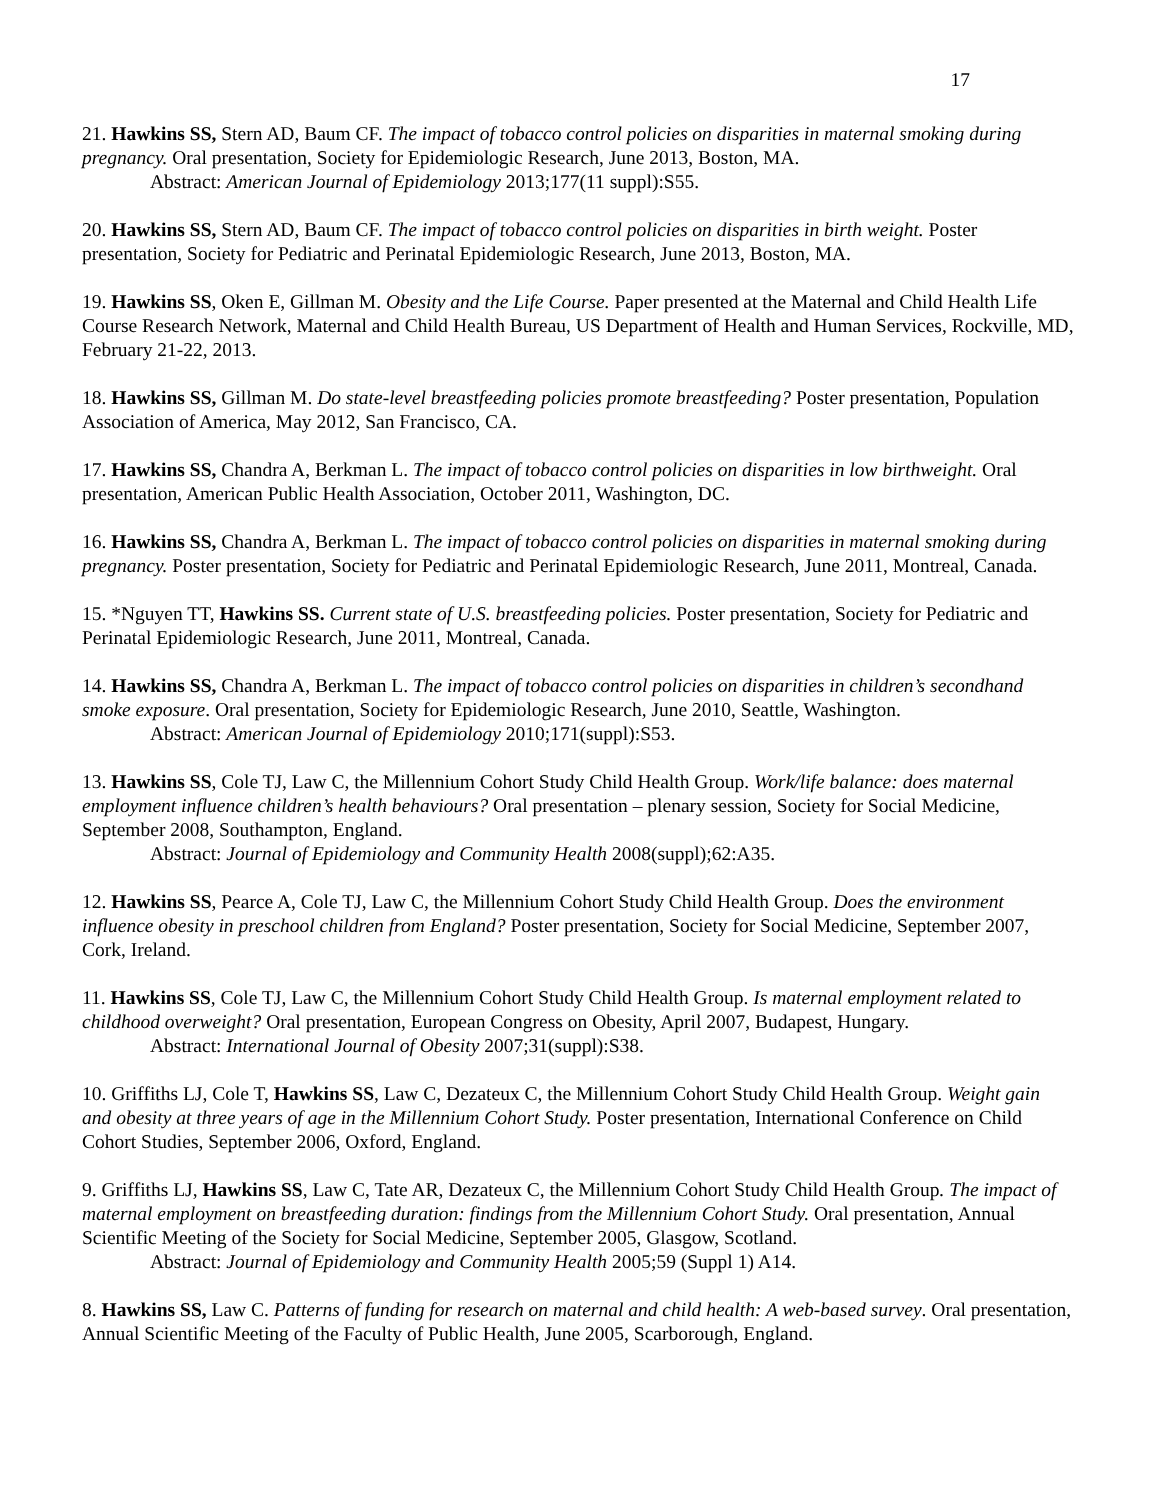17
21. Hawkins SS, Stern AD, Baum CF. The impact of tobacco control policies on disparities in maternal smoking during pregnancy. Oral presentation, Society for Epidemiologic Research, June 2013, Boston, MA.
Abstract: American Journal of Epidemiology 2013;177(11 suppl):S55.
20. Hawkins SS, Stern AD, Baum CF. The impact of tobacco control policies on disparities in birth weight. Poster presentation, Society for Pediatric and Perinatal Epidemiologic Research, June 2013, Boston, MA.
19. Hawkins SS, Oken E, Gillman M. Obesity and the Life Course. Paper presented at the Maternal and Child Health Life Course Research Network, Maternal and Child Health Bureau, US Department of Health and Human Services, Rockville, MD, February 21-22, 2013.
18. Hawkins SS, Gillman M. Do state-level breastfeeding policies promote breastfeeding? Poster presentation, Population Association of America, May 2012, San Francisco, CA.
17. Hawkins SS, Chandra A, Berkman L. The impact of tobacco control policies on disparities in low birthweight. Oral presentation, American Public Health Association, October 2011, Washington, DC.
16. Hawkins SS, Chandra A, Berkman L. The impact of tobacco control policies on disparities in maternal smoking during pregnancy. Poster presentation, Society for Pediatric and Perinatal Epidemiologic Research, June 2011, Montreal, Canada.
15. *Nguyen TT, Hawkins SS. Current state of U.S. breastfeeding policies. Poster presentation, Society for Pediatric and Perinatal Epidemiologic Research, June 2011, Montreal, Canada.
14. Hawkins SS, Chandra A, Berkman L. The impact of tobacco control policies on disparities in children’s secondhand smoke exposure. Oral presentation, Society for Epidemiologic Research, June 2010, Seattle, Washington.
Abstract: American Journal of Epidemiology 2010;171(suppl):S53.
13. Hawkins SS, Cole TJ, Law C, the Millennium Cohort Study Child Health Group. Work/life balance: does maternal employment influence children’s health behaviours? Oral presentation – plenary session, Society for Social Medicine, September 2008, Southampton, England.
Abstract: Journal of Epidemiology and Community Health 2008(suppl);62:A35.
12. Hawkins SS, Pearce A, Cole TJ, Law C, the Millennium Cohort Study Child Health Group. Does the environment influence obesity in preschool children from England? Poster presentation, Society for Social Medicine, September 2007, Cork, Ireland.
11. Hawkins SS, Cole TJ, Law C, the Millennium Cohort Study Child Health Group. Is maternal employment related to childhood overweight? Oral presentation, European Congress on Obesity, April 2007, Budapest, Hungary.
Abstract: International Journal of Obesity 2007;31(suppl):S38.
10. Griffiths LJ, Cole T, Hawkins SS, Law C, Dezateux C, the Millennium Cohort Study Child Health Group. Weight gain and obesity at three years of age in the Millennium Cohort Study. Poster presentation, International Conference on Child Cohort Studies, September 2006, Oxford, England.
9. Griffiths LJ, Hawkins SS, Law C, Tate AR, Dezateux C, the Millennium Cohort Study Child Health Group. The impact of maternal employment on breastfeeding duration: findings from the Millennium Cohort Study. Oral presentation, Annual Scientific Meeting of the Society for Social Medicine, September 2005, Glasgow, Scotland.
Abstract: Journal of Epidemiology and Community Health 2005;59 (Suppl 1) A14.
8. Hawkins SS, Law C. Patterns of funding for research on maternal and child health: A web-based survey. Oral presentation, Annual Scientific Meeting of the Faculty of Public Health, June 2005, Scarborough, England.